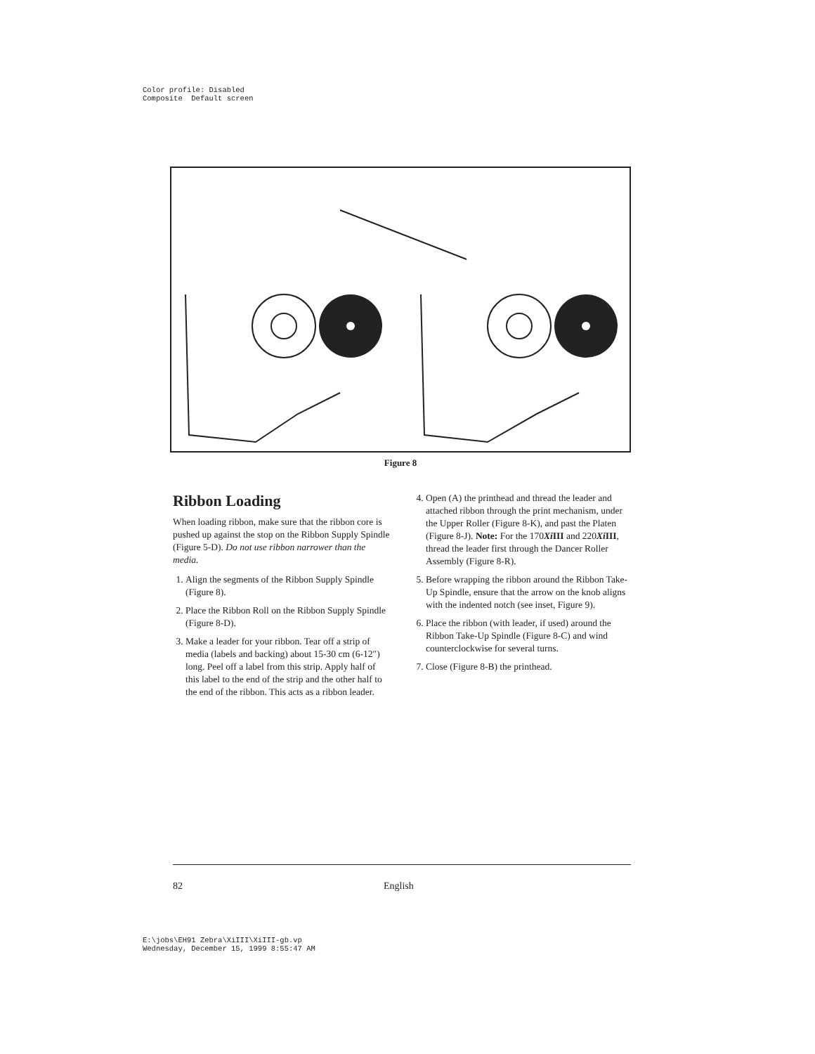Color profile: Disabled Composite Default screen
Figure 8
Ribbon Loading
When loading ribbon, make sure that the ribbon core is pushed up against the stop on the Ribbon Supply Spindle (Figure 5-D). Do not use ribbon narrower than the media.
1. Align the segments of the Ribbon Supply Spindle (Figure 8).
2. Place the Ribbon Roll on the Ribbon Supply Spindle (Figure 8-D).
3. Make a leader for your ribbon. Tear off a strip of media (labels and backing) about 15-30 cm (6-12″) long. Peel off a label from this strip. Apply half of this label to the end of the strip and the other half to the end of the ribbon. This acts as a ribbon leader.
4. Open (A) the printhead and thread the leader and attached ribbon through the print mechanism, under the Upper Roller (Figure 8-K), and past the Platen (Figure 8-J). Note: For the 170Xi III and 220Xi III, thread the leader first through the Dancer Roller Assembly (Figure 8-R).
5. Before wrapping the ribbon around the Ribbon Take-Up Spindle, ensure that the arrow on the knob aligns with the indented notch (see inset, Figure 9).
6. Place the ribbon (with leader, if used) around the Ribbon Take-Up Spindle (Figure 8-C) and wind counterclockwise for several turns.
7. Close (Figure 8-B) the printhead.
82 English
E:\jobs\EH91 Zebra\XiIII\XiIII-gb.vp Wednesday, December 15, 1999 8:55:47 AM